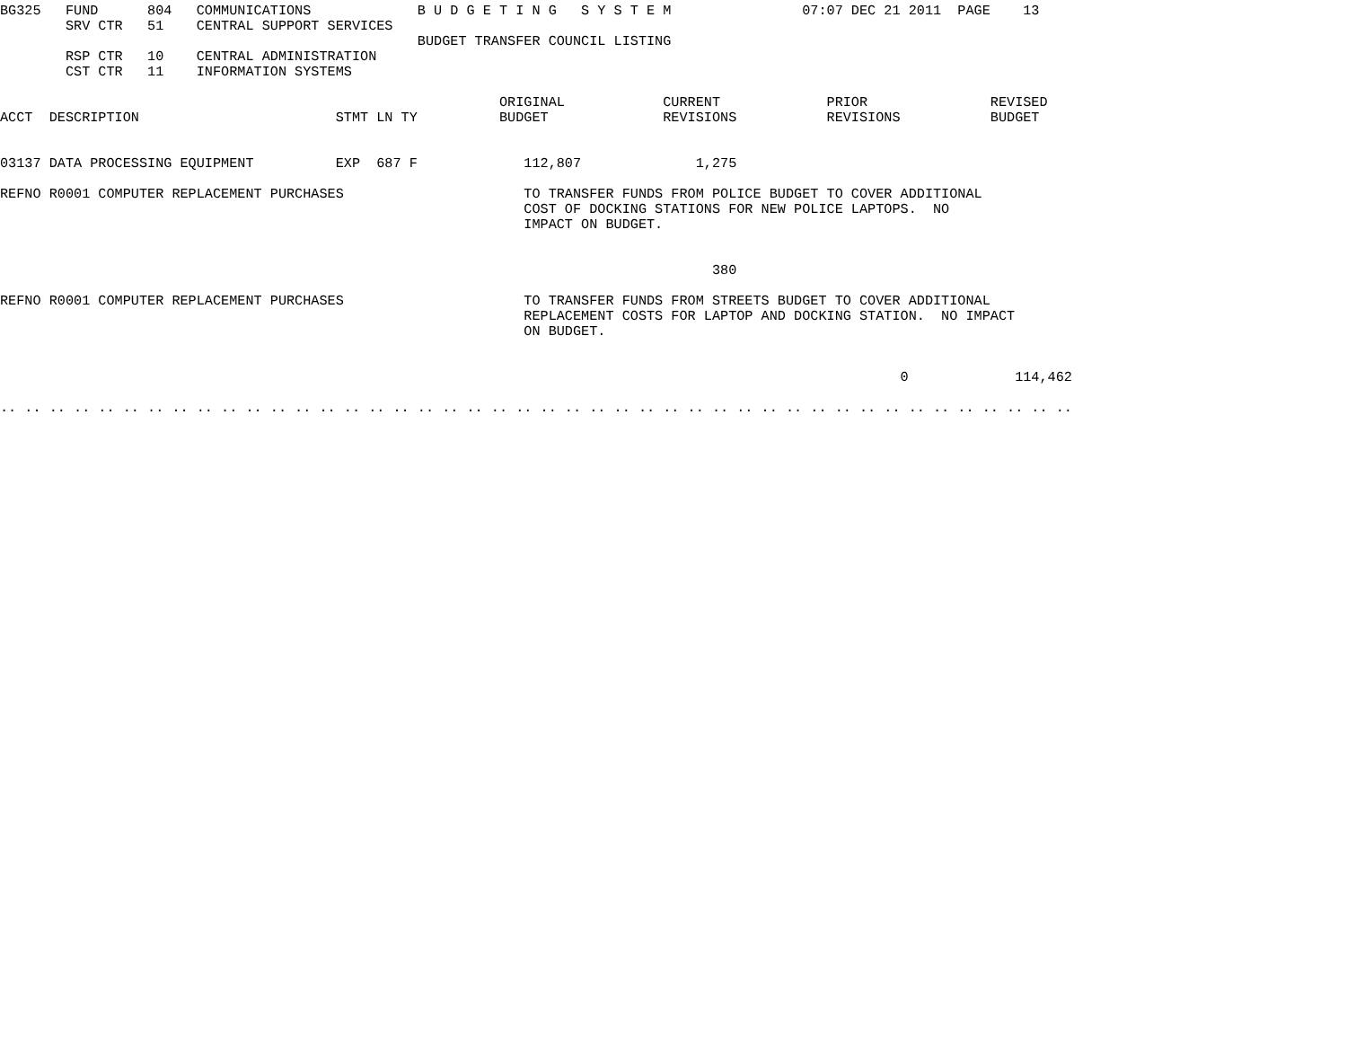BG325   FUND      804   COMMUNICATIONS             B U D G E T I N G   S Y S T E M                07:07 DEC 21 2011  PAGE    13
        SRV CTR   51    CENTRAL SUPPORT SERVICES
                                                   BUDGET TRANSFER COUNCIL LISTING
        RSP CTR   10    CENTRAL ADMINISTRATION
        CST CTR   11    INFORMATION SYSTEMS

                                                             ORIGINAL            CURRENT             PRIOR               REVISED
ACCT  DESCRIPTION                        STMT LN TY          BUDGET              REVISIONS           REVISIONS           BUDGET


03137 DATA PROCESSING EQUIPMENT          EXP  687 F             112,807              1,275

REFNO R0001 COMPUTER REPLACEMENT PURCHASES                      TO TRANSFER FUNDS FROM POLICE BUDGET TO COVER ADDITIONAL
                                                                COST OF DOCKING STATIONS FOR NEW POLICE LAPTOPS.  NO
                                                                IMPACT ON BUDGET.


                                                                                       380

REFNO R0001 COMPUTER REPLACEMENT PURCHASES                      TO TRANSFER FUNDS FROM STREETS BUDGET TO COVER ADDITIONAL
                                                                REPLACEMENT COSTS FOR LAPTOP AND DOCKING STATION.  NO IMPACT
                                                                ON BUDGET.


                                                                                                              0             114,462

.. .. .. .. .. .. .. .. .. .. .. .. .. .. .. .. .. .. .. .. .. .. .. .. .. .. .. .. .. .. .. .. .. .. .. .. .. .. .. .. .. .. .. ..